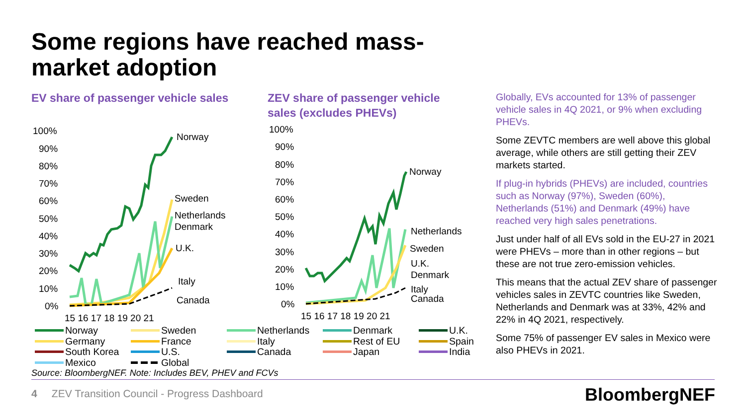Some regions have reached mass-market adoption
EV share of passenger vehicle sales
ZEV share of passenger vehicle sales (excludes PHEVs)
100%
90%
80%
70%
60%
50%
40%
30%
20%
10%
0%
15 16 17 18 19 20 21
Norway
Sweden
Netherlands
Denmark
U.K.
Italy
Canada
100%
90%
80%
70%
60%
50%
40%
30%
20%
10%
0%
15 16 17 18 19 20 21
Norway
Netherlands
Sweden
U.K.
Denmark
Italy
Canada
Norway Sweden Netherlands Denmark U.K. Germany France Italy Rest of EU Spain South Korea U.S. Canada Japan India Mexico Global
Source: BloombergNEF. Note: Includes BEV, PHEV and FCVs
Globally, EVs accounted for 13% of passenger vehicle sales in 4Q 2021, or 9% when excluding PHEVs.
Some ZEVTC members are well above this global average, while others are still getting their ZEV markets started.
If plug-in hybrids (PHEVs) are included, countries such as Norway (97%), Sweden (60%), Netherlands (51%) and Denmark (49%) have reached very high sales penetrations.
Just under half of all EVs sold in the EU-27 in 2021 were PHEVs – more than in other regions – but these are not true zero-emission vehicles.
This means that the actual ZEV share of passenger vehicles sales in ZEVTC countries like Sweden, Netherlands and Denmark was at 33%, 42% and 22% in 4Q 2021, respectively.
Some 75% of passenger EV sales in Mexico were also PHEVs in 2021.
4 ZEV Transition Council - Progress Dashboard
BloombergNEF